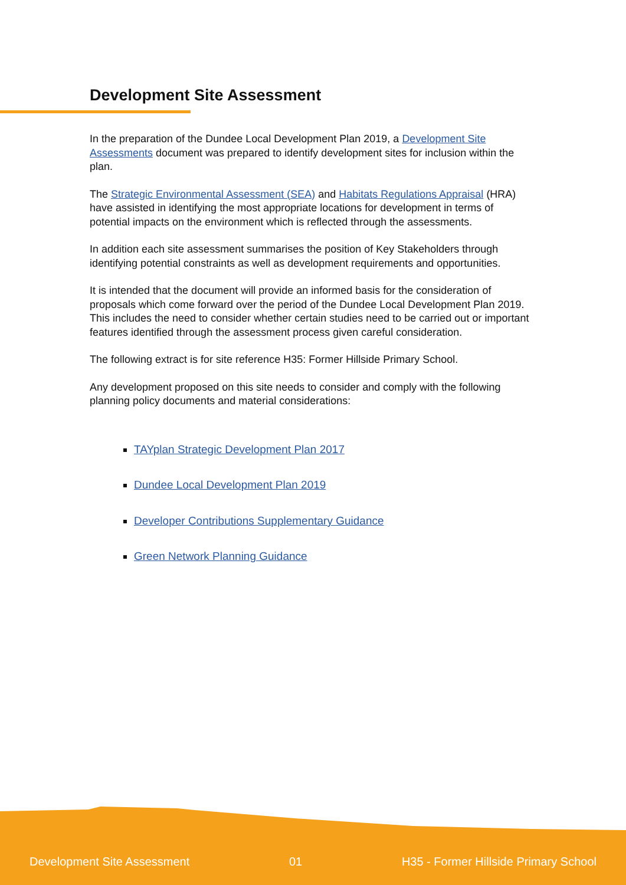Development Site Assessment
In the preparation of the Dundee Local Development Plan 2019, a Development Site Assessments document was prepared to identify development sites for inclusion within the plan.
The Strategic Environmental Assessment (SEA) and Habitats Regulations Appraisal (HRA) have assisted in identifying the most appropriate locations for development in terms of potential impacts on the environment which is reflected through the assessments.
In addition each site assessment summarises the position of Key Stakeholders through identifying potential constraints as well as development requirements and opportunities.
It is intended that the document will provide an informed basis for the consideration of proposals which come forward over the period of the Dundee Local Development Plan 2019. This includes the need to consider whether certain studies need to be carried out or important features identified through the assessment process given careful consideration.
The following extract is for site reference H35: Former Hillside Primary School.
Any development proposed on this site needs to consider and comply with the following planning policy documents and material considerations:
TAYplan Strategic Development Plan 2017
Dundee Local Development Plan 2019
Developer Contributions Supplementary Guidance
Green Network Planning Guidance
Development Site Assessment 01 H35 - Former Hillside Primary School